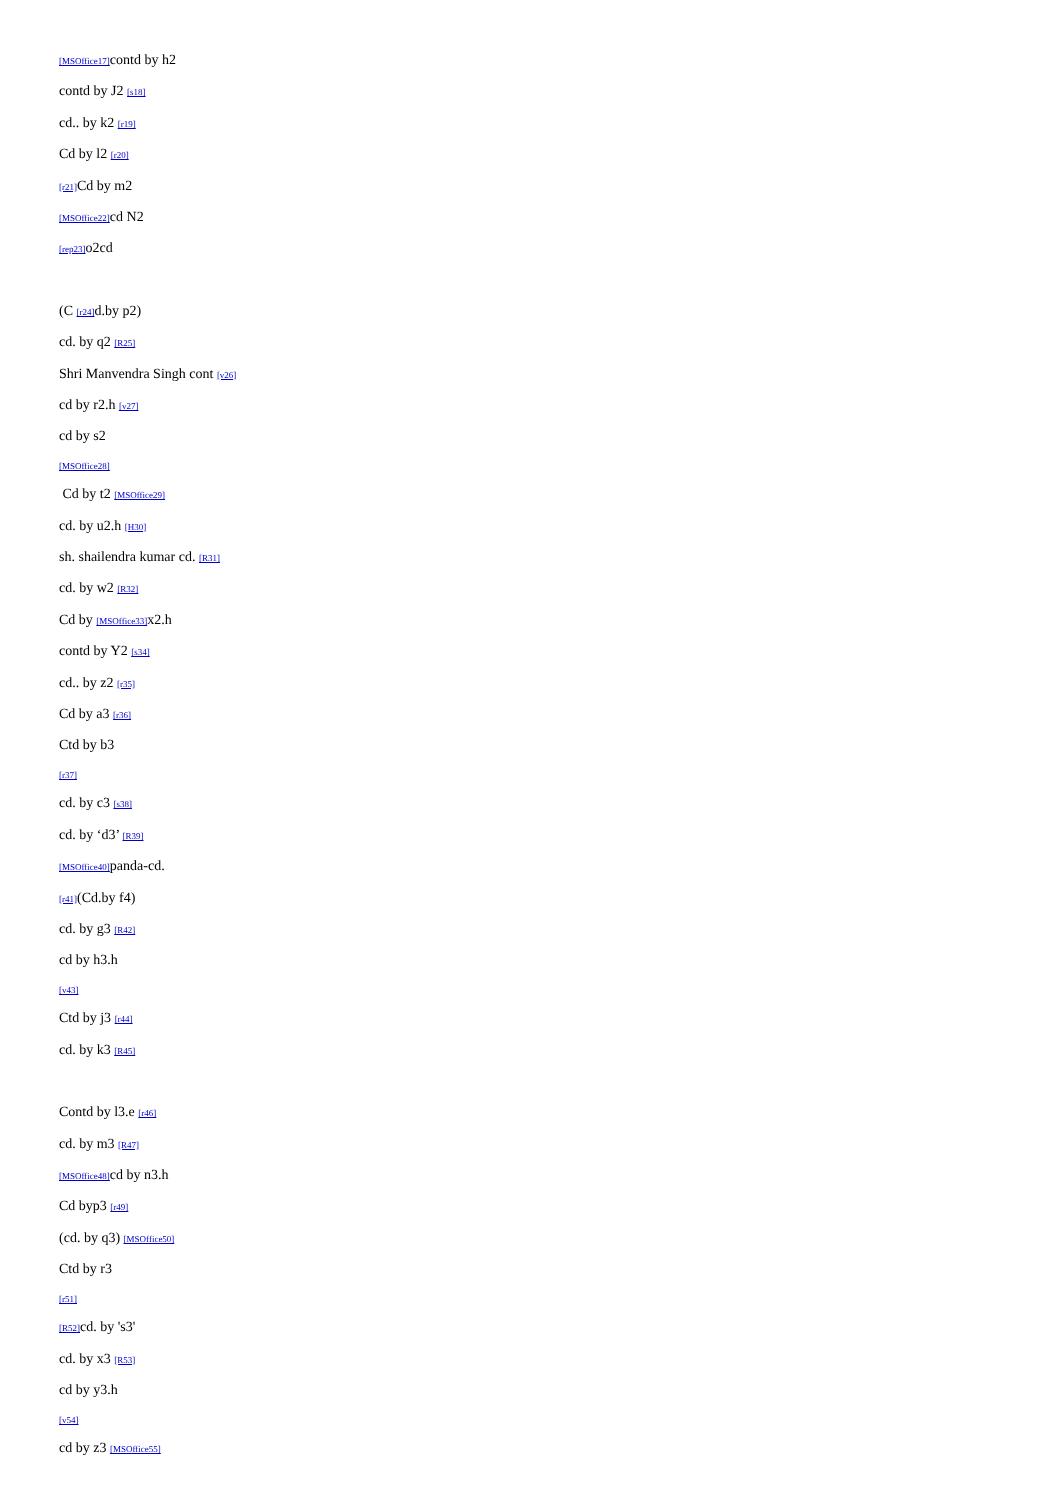[MSOffice17] contd by h2
contd by J2 [s18]
cd.. by k2 [r19]
Cd by l2 [r20]
[r21] Cd by m2
[MSOffice22] cd N2
[rep23] o2cd
(C [r24] d.by p2)
cd. by q2 [R25]
Shri Manvendra Singh cont [v26]
cd by r2.h [v27]
cd by s2
[MSOffice28]
Cd by t2 [MSOffice29]
cd. by u2.h [H30]
sh. shailendra kumar cd. [R31]
cd. by w2 [R32]
Cd by [MSOffice33] x2.h
contd by Y2 [s34]
cd.. by z2 [r35]
Cd by a3 [r36]
Ctd by b3
[r37]
cd. by c3 [s38]
cd. by ‘d3’ [R39]
[MSOffice40] panda-cd.
[r41](Cd.by f4)
cd. by g3 [R42]
cd by h3.h
[v43]
Ctd by j3 [r44]
cd. by k3 [R45]
Contd by l3.e [r46]
cd. by m3 [R47]
[MSOffice48] cd by n3.h
Cd byp3 [r49]
(cd. by q3) [MSOffice50]
Ctd by r3
[r51]
[R52] cd. by 's3'
cd. by x3 [R53]
cd by y3.h
[v54]
cd by z3 [MSOffice55]